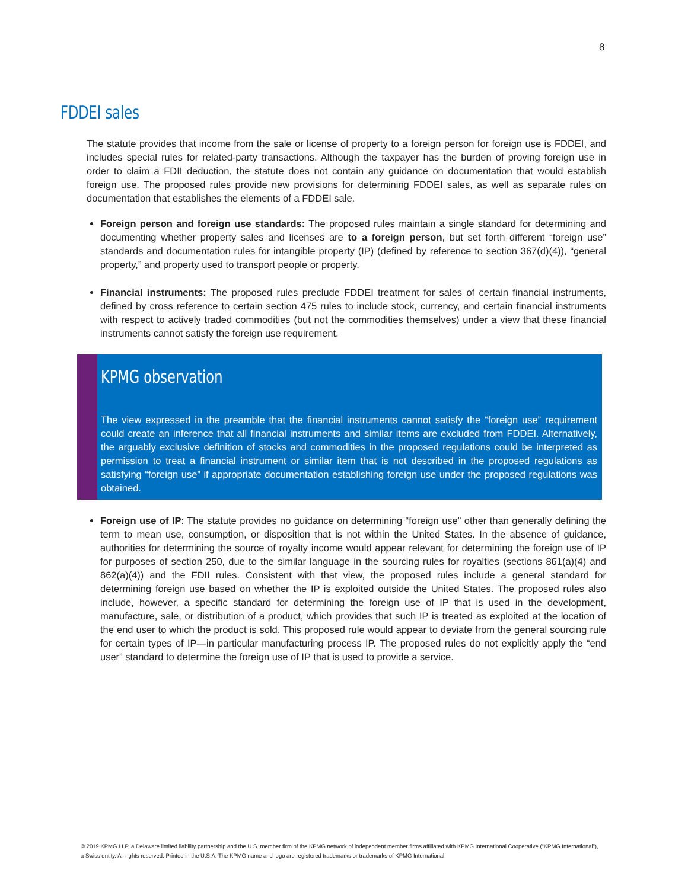8
FDDEI sales
The statute provides that income from the sale or license of property to a foreign person for foreign use is FDDEI, and includes special rules for related-party transactions. Although the taxpayer has the burden of proving foreign use in order to claim a FDII deduction, the statute does not contain any guidance on documentation that would establish foreign use. The proposed rules provide new provisions for determining FDDEI sales, as well as separate rules on documentation that establishes the elements of a FDDEI sale.
Foreign person and foreign use standards: The proposed rules maintain a single standard for determining and documenting whether property sales and licenses are to a foreign person, but set forth different “foreign use” standards and documentation rules for intangible property (IP) (defined by reference to section 367(d)(4)), “general property,” and property used to transport people or property.
Financial instruments: The proposed rules preclude FDDEI treatment for sales of certain financial instruments, defined by cross reference to certain section 475 rules to include stock, currency, and certain financial instruments with respect to actively traded commodities (but not the commodities themselves) under a view that these financial instruments cannot satisfy the foreign use requirement.
KPMG observation
The view expressed in the preamble that the financial instruments cannot satisfy the “foreign use” requirement could create an inference that all financial instruments and similar items are excluded from FDDEI. Alternatively, the arguably exclusive definition of stocks and commodities in the proposed regulations could be interpreted as permission to treat a financial instrument or similar item that is not described in the proposed regulations as satisfying “foreign use” if appropriate documentation establishing foreign use under the proposed regulations was obtained.
Foreign use of IP: The statute provides no guidance on determining “foreign use” other than generally defining the term to mean use, consumption, or disposition that is not within the United States. In the absence of guidance, authorities for determining the source of royalty income would appear relevant for determining the foreign use of IP for purposes of section 250, due to the similar language in the sourcing rules for royalties (sections 861(a)(4) and 862(a)(4)) and the FDII rules. Consistent with that view, the proposed rules include a general standard for determining foreign use based on whether the IP is exploited outside the United States. The proposed rules also include, however, a specific standard for determining the foreign use of IP that is used in the development, manufacture, sale, or distribution of a product, which provides that such IP is treated as exploited at the location of the end user to which the product is sold. This proposed rule would appear to deviate from the general sourcing rule for certain types of IP—in particular manufacturing process IP. The proposed rules do not explicitly apply the “end user” standard to determine the foreign use of IP that is used to provide a service.
© 2019 KPMG LLP, a Delaware limited liability partnership and the U.S. member firm of the KPMG network of independent member firms affiliated with KPMG International Cooperative (“KPMG International”), a Swiss entity. All rights reserved. Printed in the U.S.A. The KPMG name and logo are registered trademarks or trademarks of KPMG International.